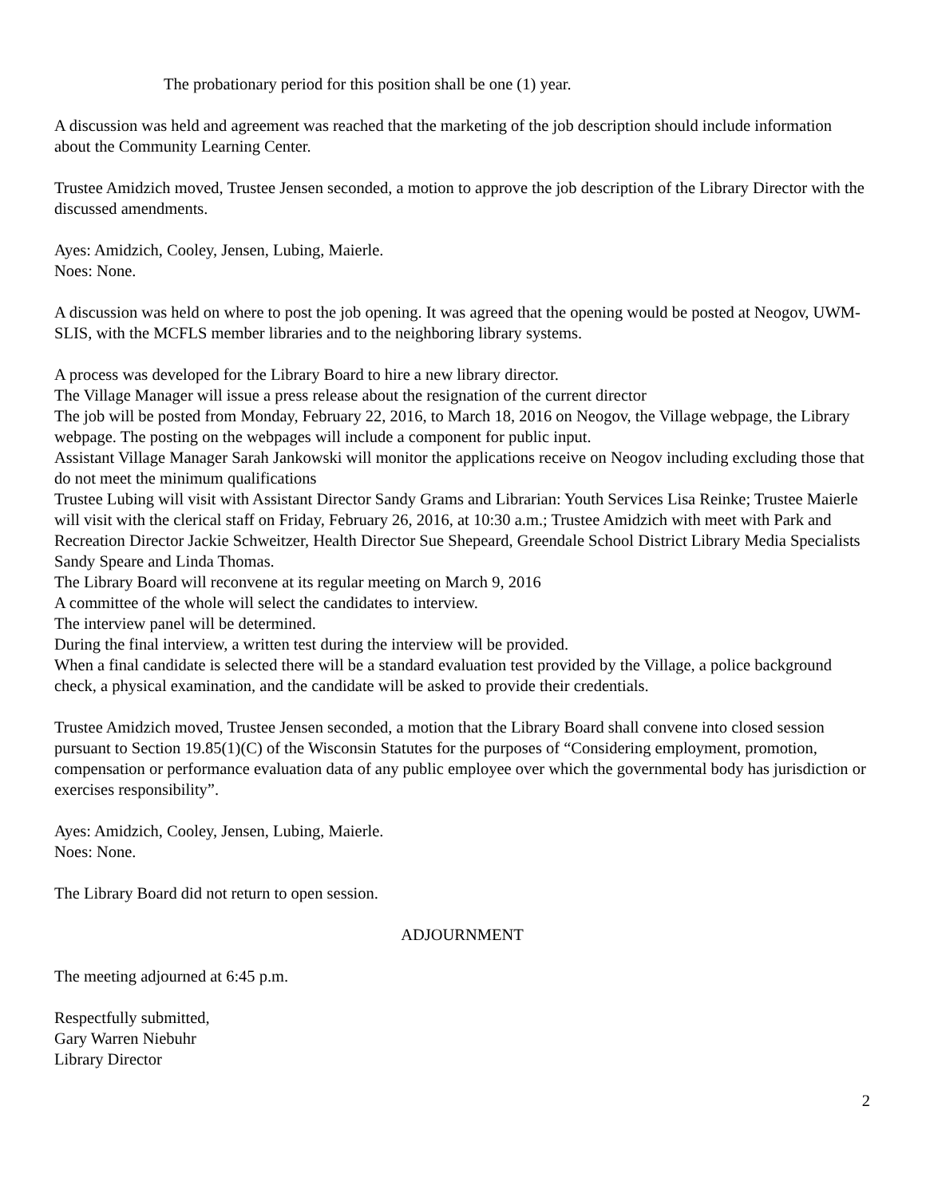The probationary period for this position shall be one (1) year.
A discussion was held and agreement was reached that the marketing of the job description should include information about the Community Learning Center.
Trustee Amidzich moved, Trustee Jensen seconded, a motion to approve the job description of the Library Director with the discussed amendments.
Ayes: Amidzich, Cooley, Jensen, Lubing, Maierle.
Noes: None.
A discussion was held on where to post the job opening. It was agreed that the opening would be posted at Neogov, UWM-SLIS, with the MCFLS member libraries and to the neighboring library systems.
A process was developed for the Library Board to hire a new library director.
The Village Manager will issue a press release about the resignation of the current director
The job will be posted from Monday, February 22, 2016, to March 18, 2016 on Neogov, the Village webpage, the Library webpage. The posting on the webpages will include a component for public input.
Assistant Village Manager Sarah Jankowski will monitor the applications receive on Neogov including excluding those that do not meet the minimum qualifications
Trustee Lubing will visit with Assistant Director Sandy Grams and Librarian: Youth Services Lisa Reinke; Trustee Maierle will visit with the clerical staff on Friday, February 26, 2016, at 10:30 a.m.; Trustee Amidzich with meet with Park and Recreation Director Jackie Schweitzer, Health Director Sue Shepeard, Greendale School District Library Media Specialists Sandy Speare and Linda Thomas.
The Library Board will reconvene at its regular meeting on March 9, 2016
A committee of the whole will select the candidates to interview.
The interview panel will be determined.
During the final interview, a written test during the interview will be provided.
When a final candidate is selected there will be a standard evaluation test provided by the Village, a police background check, a physical examination, and the candidate will be asked to provide their credentials.
Trustee Amidzich moved, Trustee Jensen seconded, a motion that the Library Board shall convene into closed session pursuant to Section 19.85(1)(C) of the Wisconsin Statutes for the purposes of “Considering employment, promotion, compensation or performance evaluation data of any public employee over which the governmental body has jurisdiction or exercises responsibility”.
Ayes: Amidzich, Cooley, Jensen, Lubing, Maierle.
Noes: None.
The Library Board did not return to open session.
ADJOURNMENT
The meeting adjourned at 6:45 p.m.
Respectfully submitted,
Gary Warren Niebuhr
Library Director
2